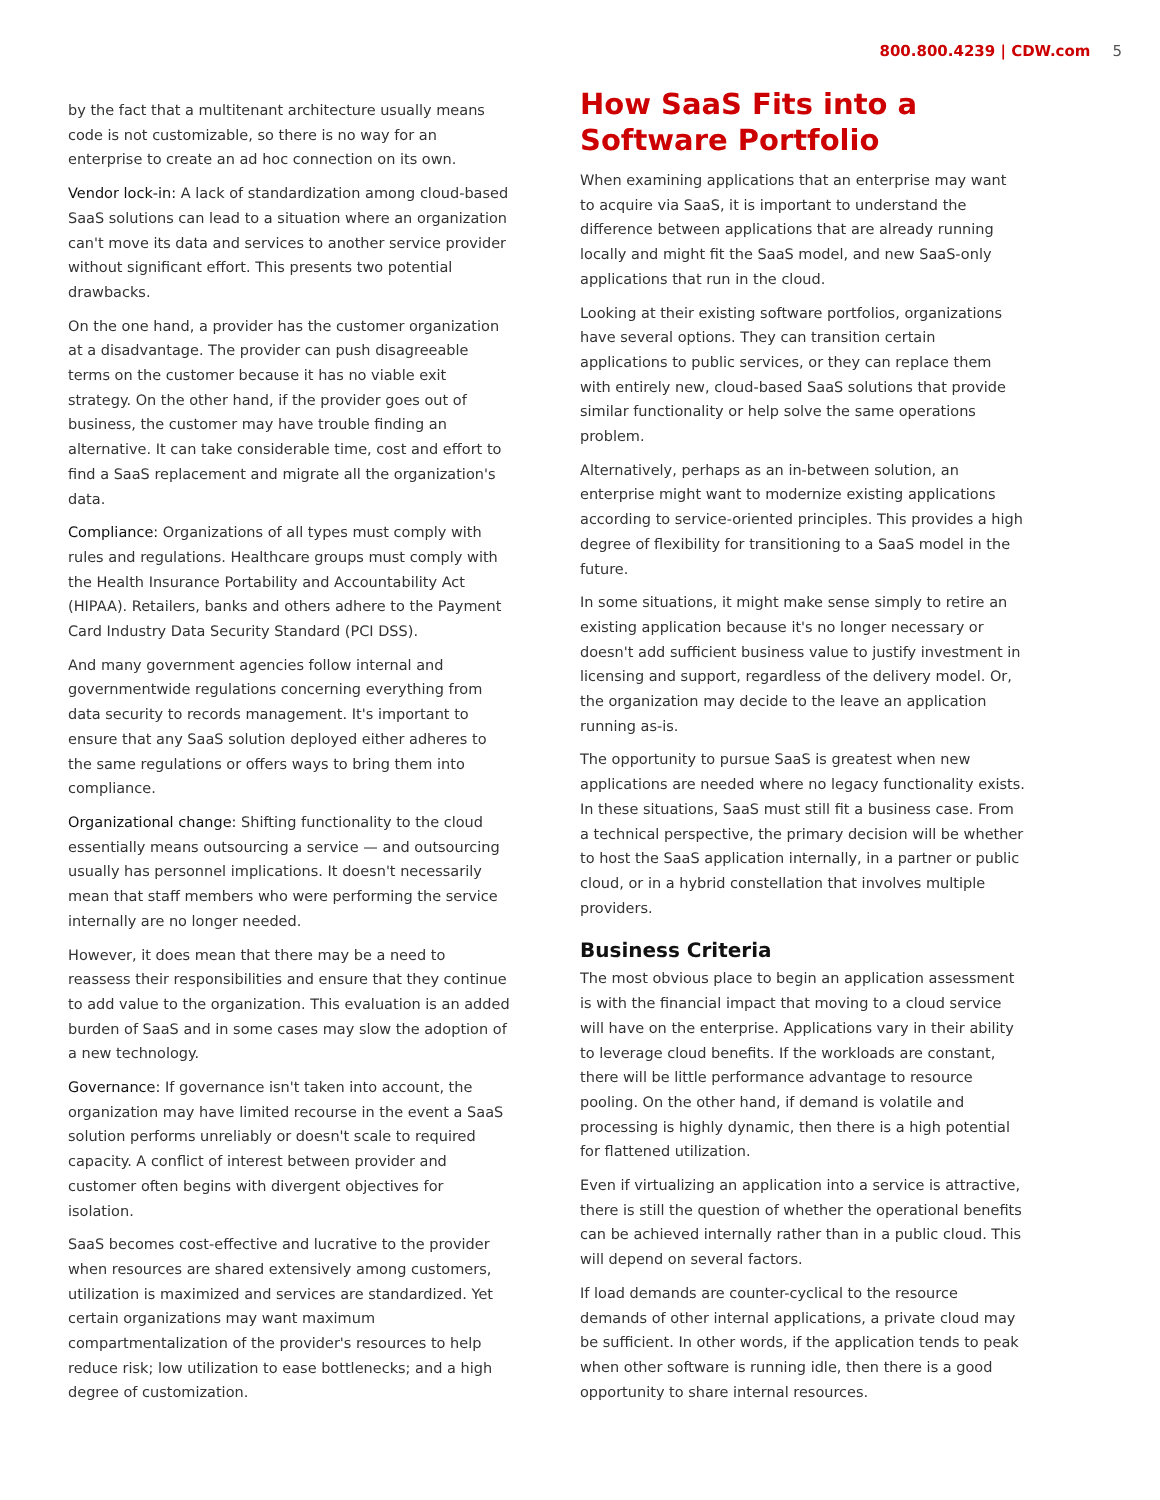800.800.4239 | CDW.com 5
by the fact that a multitenant architecture usually means code is not customizable, so there is no way for an enterprise to create an ad hoc connection on its own.
Vendor lock-in: A lack of standardization among cloud-based SaaS solutions can lead to a situation where an organization can't move its data and services to another service provider without significant effort. This presents two potential drawbacks.
On the one hand, a provider has the customer organization at a disadvantage. The provider can push disagreeable terms on the customer because it has no viable exit strategy. On the other hand, if the provider goes out of business, the customer may have trouble finding an alternative. It can take considerable time, cost and effort to find a SaaS replacement and migrate all the organization's data.
Compliance: Organizations of all types must comply with rules and regulations. Healthcare groups must comply with the Health Insurance Portability and Accountability Act (HIPAA). Retailers, banks and others adhere to the Payment Card Industry Data Security Standard (PCI DSS).
And many government agencies follow internal and governmentwide regulations concerning everything from data security to records management. It's important to ensure that any SaaS solution deployed either adheres to the same regulations or offers ways to bring them into compliance.
Organizational change: Shifting functionality to the cloud essentially means outsourcing a service — and outsourcing usually has personnel implications. It doesn't necessarily mean that staff members who were performing the service internally are no longer needed.
However, it does mean that there may be a need to reassess their responsibilities and ensure that they continue to add value to the organization. This evaluation is an added burden of SaaS and in some cases may slow the adoption of a new technology.
Governance: If governance isn't taken into account, the organization may have limited recourse in the event a SaaS solution performs unreliably or doesn't scale to required capacity. A conflict of interest between provider and customer often begins with divergent objectives for isolation.
SaaS becomes cost-effective and lucrative to the provider when resources are shared extensively among customers, utilization is maximized and services are standardized. Yet certain organizations may want maximum compartmentalization of the provider's resources to help reduce risk; low utilization to ease bottlenecks; and a high degree of customization.
How SaaS Fits into a Software Portfolio
When examining applications that an enterprise may want to acquire via SaaS, it is important to understand the difference between applications that are already running locally and might fit the SaaS model, and new SaaS-only applications that run in the cloud.
Looking at their existing software portfolios, organizations have several options. They can transition certain applications to public services, or they can replace them with entirely new, cloud-based SaaS solutions that provide similar functionality or help solve the same operations problem.
Alternatively, perhaps as an in-between solution, an enterprise might want to modernize existing applications according to service-oriented principles. This provides a high degree of flexibility for transitioning to a SaaS model in the future.
In some situations, it might make sense simply to retire an existing application because it's no longer necessary or doesn't add sufficient business value to justify investment in licensing and support, regardless of the delivery model. Or, the organization may decide to the leave an application running as-is.
The opportunity to pursue SaaS is greatest when new applications are needed where no legacy functionality exists. In these situations, SaaS must still fit a business case. From a technical perspective, the primary decision will be whether to host the SaaS application internally, in a partner or public cloud, or in a hybrid constellation that involves multiple providers.
Business Criteria
The most obvious place to begin an application assessment is with the financial impact that moving to a cloud service will have on the enterprise. Applications vary in their ability to leverage cloud benefits. If the workloads are constant, there will be little performance advantage to resource pooling. On the other hand, if demand is volatile and processing is highly dynamic, then there is a high potential for flattened utilization.
Even if virtualizing an application into a service is attractive, there is still the question of whether the operational benefits can be achieved internally rather than in a public cloud. This will depend on several factors.
If load demands are counter-cyclical to the resource demands of other internal applications, a private cloud may be sufficient. In other words, if the application tends to peak when other software is running idle, then there is a good opportunity to share internal resources.